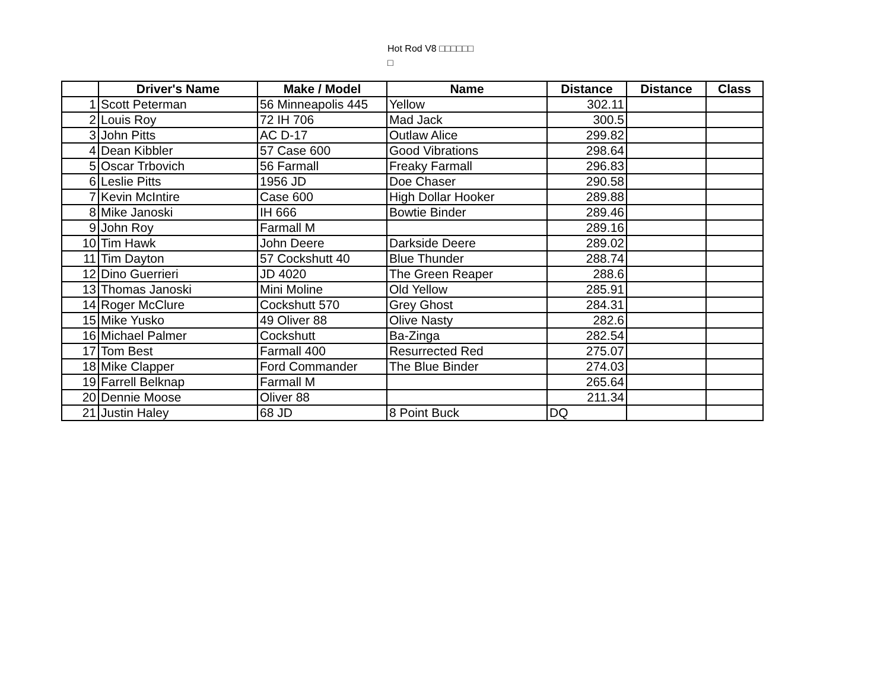Hot Rod V8 □□□□□□
□
| | Driver's Name | Make / Model | Name | Distance | Distance | Class |
| --- | --- | --- | --- | --- | --- | --- |
| 1 | Scott Peterman | 56 Minneapolis 445 | Yellow | 302.11 | | |
| 2 | Louis Roy | 72 IH 706 | Mad Jack | 300.5 | | |
| 3 | John Pitts | AC D-17 | Outlaw Alice | 299.82 | | |
| 4 | Dean Kibbler | 57 Case 600 | Good Vibrations | 298.64 | | |
| 5 | Oscar Trbovich | 56 Farmall | Freaky Farmall | 296.83 | | |
| 6 | Leslie Pitts | 1956 JD | Doe Chaser | 290.58 | | |
| 7 | Kevin McIntire | Case 600 | High Dollar Hooker | 289.88 | | |
| 8 | Mike Janoski | IH 666 | Bowtie Binder | 289.46 | | |
| 9 | John Roy | Farmall M | | 289.16 | | |
| 10 | Tim Hawk | John Deere | Darkside Deere | 289.02 | | |
| 11 | Tim Dayton | 57 Cockshutt 40 | Blue Thunder | 288.74 | | |
| 12 | Dino Guerrieri | JD 4020 | The Green Reaper | 288.6 | | |
| 13 | Thomas Janoski | Mini Moline | Old Yellow | 285.91 | | |
| 14 | Roger McClure | Cockshutt 570 | Grey Ghost | 284.31 | | |
| 15 | Mike Yusko | 49 Oliver 88 | Olive Nasty | 282.6 | | |
| 16 | Michael Palmer | Cockshutt | Ba-Zinga | 282.54 | | |
| 17 | Tom Best | Farmall 400 | Resurrected Red | 275.07 | | |
| 18 | Mike Clapper | Ford Commander | The Blue Binder | 274.03 | | |
| 19 | Farrell Belknap | Farmall M | | 265.64 | | |
| 20 | Dennie Moose | Oliver 88 | | 211.34 | | |
| 21 | Justin Haley | 68 JD | 8 Point Buck | DQ | | |